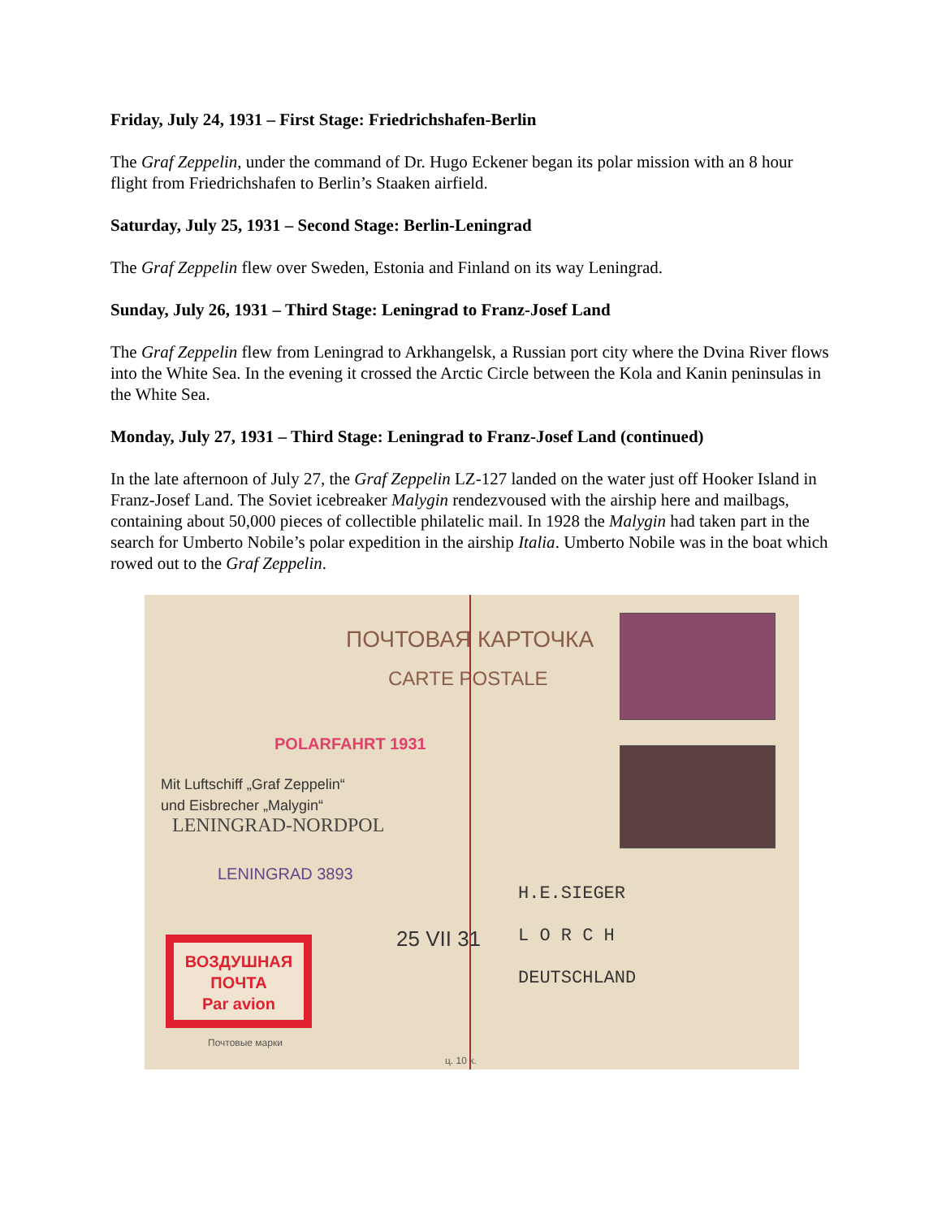Friday, July 24, 1931 – First Stage: Friedrichshafen-Berlin
The Graf Zeppelin, under the command of Dr. Hugo Eckener began its polar mission with an 8 hour flight from Friedrichshafen to Berlin’s Staaken airfield.
Saturday, July 25, 1931 – Second Stage: Berlin-Leningrad
The Graf Zeppelin flew over Sweden, Estonia and Finland on its way Leningrad.
Sunday, July 26, 1931 – Third Stage: Leningrad to Franz-Josef Land
The Graf Zeppelin flew from Leningrad to Arkhangelsk, a Russian port city where the Dvina River flows into the White Sea. In the evening it crossed the Arctic Circle between the Kola and Kanin peninsulas in the White Sea.
Monday, July 27, 1931 – Third Stage: Leningrad to Franz-Josef Land (continued)
In the late afternoon of July 27, the Graf Zeppelin LZ-127 landed on the water just off Hooker Island in Franz-Josef Land. The Soviet icebreaker Malygin rendezvoused with the airship here and mailbags, containing about 50,000 pieces of collectible philatelic mail. In 1928 the Malygin had taken part in the search for Umberto Nobile’s polar expedition in the airship Italia. Umberto Nobile was in the boat which rowed out to the Graf Zeppelin.
ПОЧТОВАЯ КАРТОЧКА
CARTE POSTALE
POLARFAHRT 1931
Mit Luftschiff „Graf Zeppelin“
und Eisbrecher „Malygin“
LENINGRAD-NORDPOL
LENINGRAD 3893
H.E.SIEGER
L O R C H
DEUTSCHLAND
25 VII 31
ВОЗДУШНАЯ
ПОЧТА
Par avion
Почтовые марки
ц. 10 к.